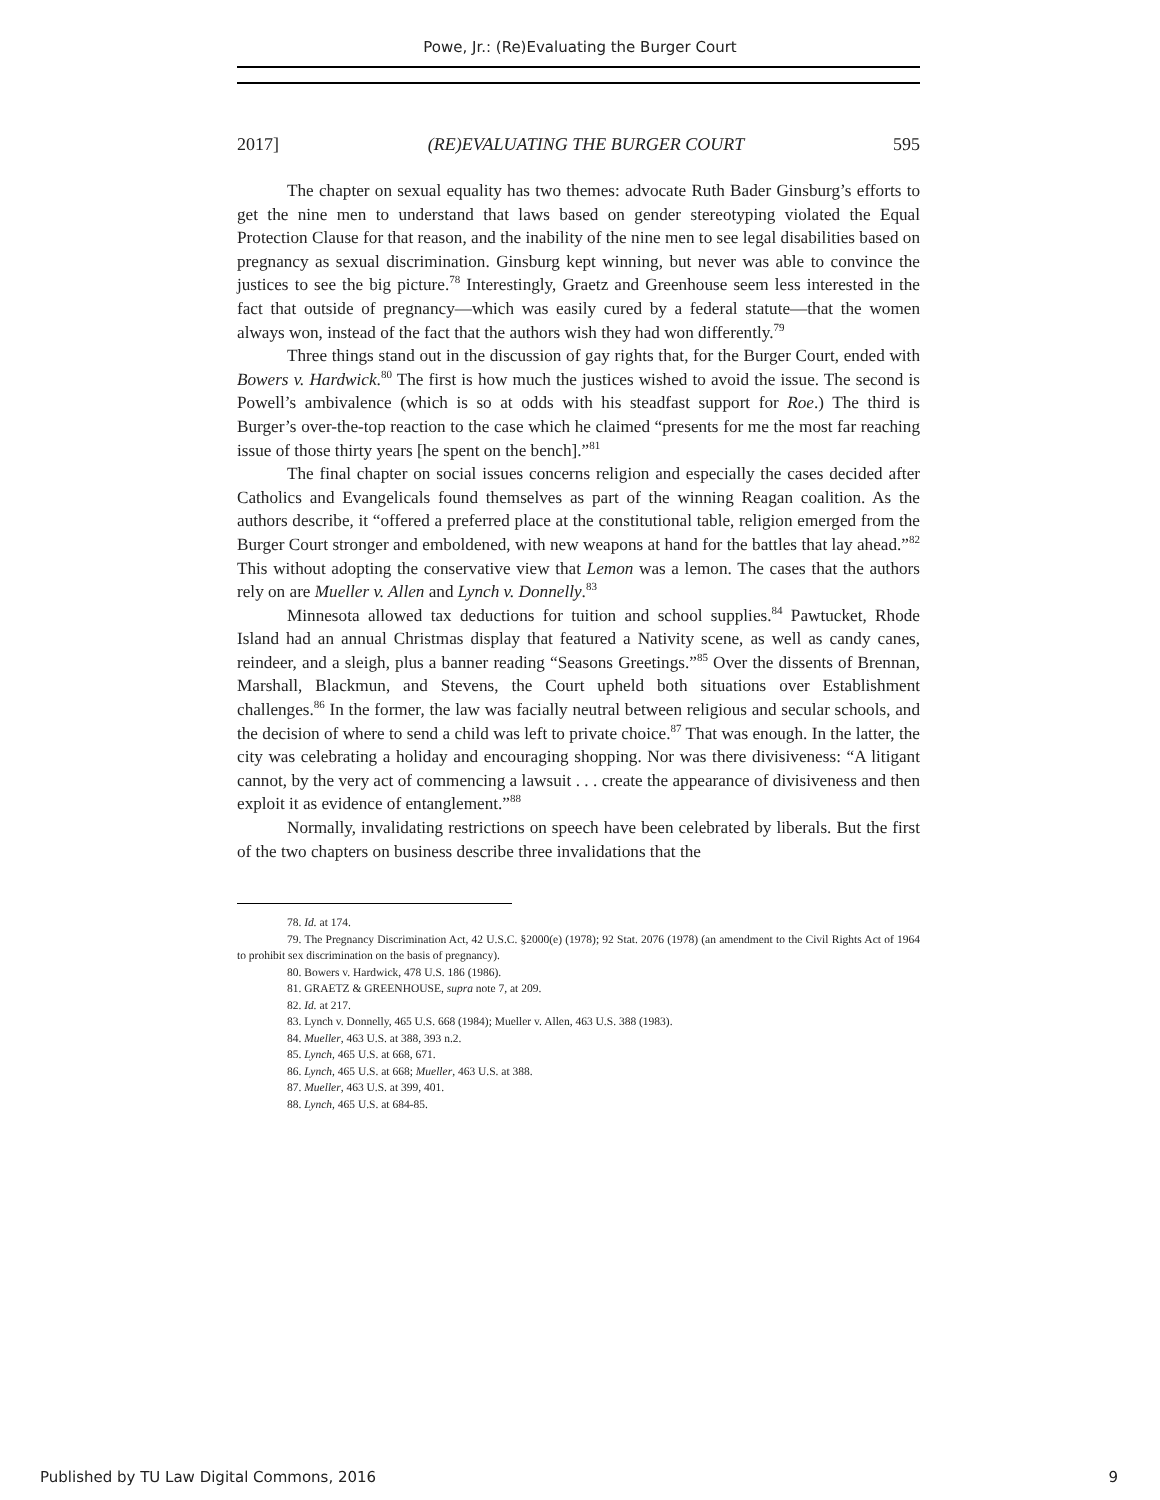Powe, Jr.: (Re)Evaluating the Burger Court
2017] (RE)EVALUATING THE BURGER COURT 595
The chapter on sexual equality has two themes: advocate Ruth Bader Ginsburg’s efforts to get the nine men to understand that laws based on gender stereotyping violated the Equal Protection Clause for that reason, and the inability of the nine men to see legal disabilities based on pregnancy as sexual discrimination. Ginsburg kept winning, but never was able to convince the justices to see the big picture.<sup>78</sup> Interestingly, Graetz and Greenhouse seem less interested in the fact that outside of pregnancy—which was easily cured by a federal statute—that the women always won, instead of the fact that the authors wish they had won differently.<sup>79</sup>
Three things stand out in the discussion of gay rights that, for the Burger Court, ended with Bowers v. Hardwick.<sup>80</sup> The first is how much the justices wished to avoid the issue. The second is Powell’s ambivalence (which is so at odds with his steadfast support for Roe.) The third is Burger’s over-the-top reaction to the case which he claimed “presents for me the most far reaching issue of those thirty years [he spent on the bench].”<sup>81</sup>
The final chapter on social issues concerns religion and especially the cases decided after Catholics and Evangelicals found themselves as part of the winning Reagan coalition. As the authors describe, it “offered a preferred place at the constitutional table, religion emerged from the Burger Court stronger and emboldened, with new weapons at hand for the battles that lay ahead.”<sup>82</sup> This without adopting the conservative view that Lemon was a lemon. The cases that the authors rely on are Mueller v. Allen and Lynch v. Donnelly.<sup>83</sup>
Minnesota allowed tax deductions for tuition and school supplies.<sup>84</sup> Pawtucket, Rhode Island had an annual Christmas display that featured a Nativity scene, as well as candy canes, reindeer, and a sleigh, plus a banner reading “Seasons Greetings.”<sup>85</sup> Over the dissents of Brennan, Marshall, Blackmun, and Stevens, the Court upheld both situations over Establishment challenges.<sup>86</sup> In the former, the law was facially neutral between religious and secular schools, and the decision of where to send a child was left to private choice.<sup>87</sup> That was enough. In the latter, the city was celebrating a holiday and encouraging shopping. Nor was there divisiveness: “A litigant cannot, by the very act of commencing a lawsuit . . . create the appearance of divisiveness and then exploit it as evidence of entanglement.”<sup>88</sup>
Normally, invalidating restrictions on speech have been celebrated by liberals. But the first of the two chapters on business describe three invalidations that the
78. Id. at 174.
79. The Pregnancy Discrimination Act, 42 U.S.C. §2000(e) (1978); 92 Stat. 2076 (1978) (an amendment to the Civil Rights Act of 1964 to prohibit sex discrimination on the basis of pregnancy).
80. Bowers v. Hardwick, 478 U.S. 186 (1986).
81. GRAETZ & GREENHOUSE, supra note 7, at 209.
82. Id. at 217.
83. Lynch v. Donnelly, 465 U.S. 668 (1984); Mueller v. Allen, 463 U.S. 388 (1983).
84. Mueller, 463 U.S. at 388, 393 n.2.
85. Lynch, 465 U.S. at 668, 671.
86. Lynch, 465 U.S. at 668; Mueller, 463 U.S. at 388.
87. Mueller, 463 U.S. at 399, 401.
88. Lynch, 465 U.S. at 684-85.
Published by TU Law Digital Commons, 2016 9